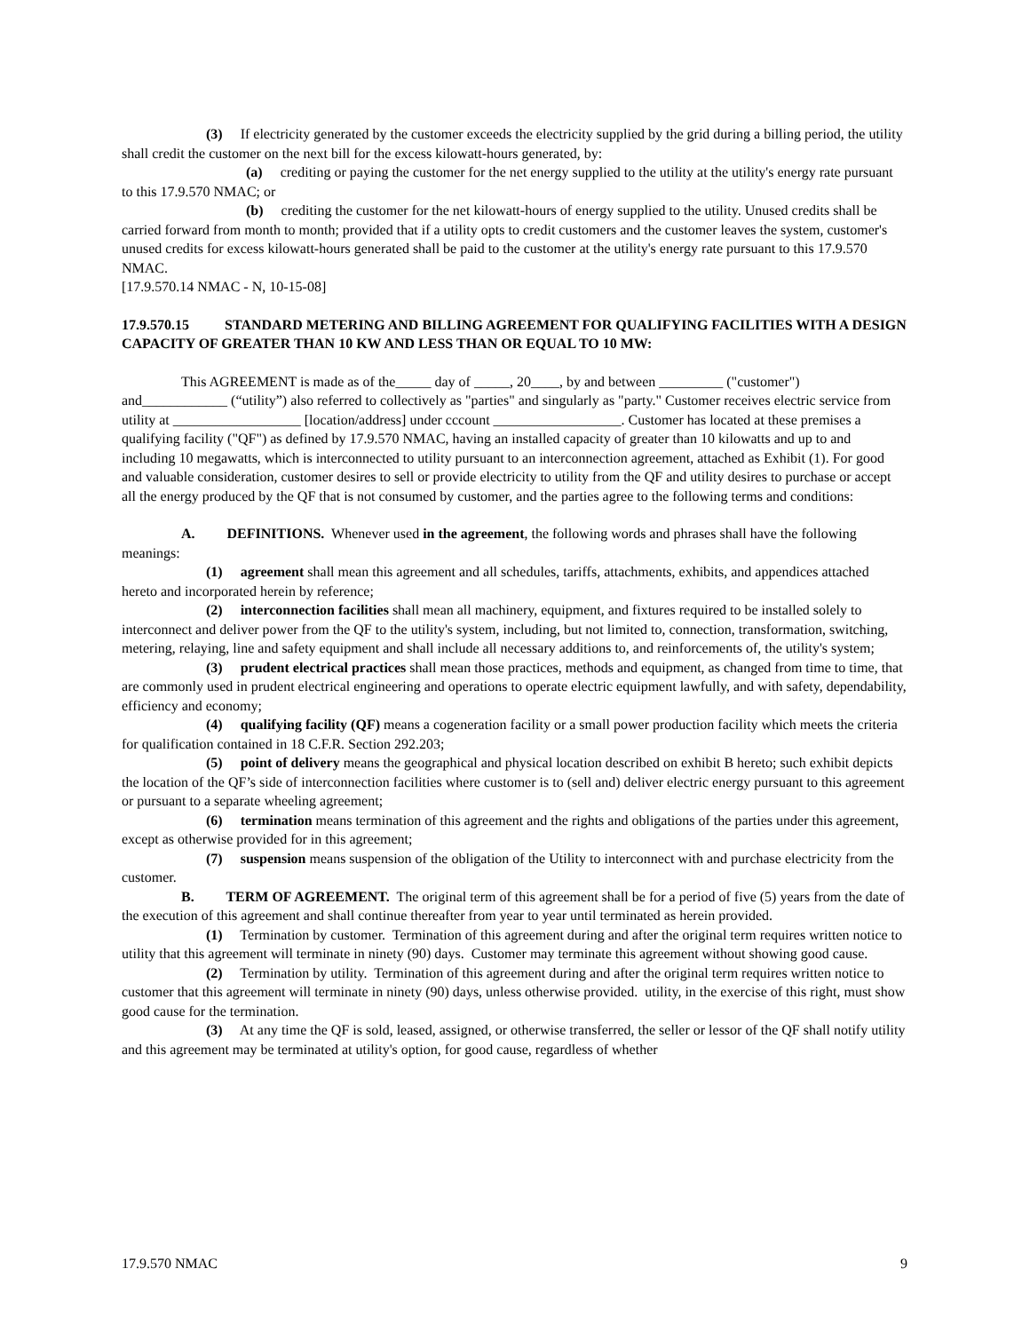(3) If electricity generated by the customer exceeds the electricity supplied by the grid during a billing period, the utility shall credit the customer on the next bill for the excess kilowatt-hours generated, by:
(a) crediting or paying the customer for the net energy supplied to the utility at the utility's energy rate pursuant to this 17.9.570 NMAC; or
(b) crediting the customer for the net kilowatt-hours of energy supplied to the utility. Unused credits shall be carried forward from month to month; provided that if a utility opts to credit customers and the customer leaves the system, customer's unused credits for excess kilowatt-hours generated shall be paid to the customer at the utility's energy rate pursuant to this 17.9.570 NMAC.
[17.9.570.14 NMAC - N, 10-15-08]
17.9.570.15 STANDARD METERING AND BILLING AGREEMENT FOR QUALIFYING FACILITIES WITH A DESIGN CAPACITY OF GREATER THAN 10 KW AND LESS THAN OR EQUAL TO 10 MW:
This AGREEMENT is made as of the_____ day of _____, 20____, by and between _________ ("customer") and____________ (“utility”) also referred to collectively as "parties" and singularly as "party." Customer receives electric service from utility at __________________ [location/address] under cccount __________________. Customer has located at these premises a qualifying facility ("QF") as defined by 17.9.570 NMAC, having an installed capacity of greater than 10 kilowatts and up to and including 10 megawatts, which is interconnected to utility pursuant to an interconnection agreement, attached as Exhibit (1). For good and valuable consideration, customer desires to sell or provide electricity to utility from the QF and utility desires to purchase or accept all the energy produced by the QF that is not consumed by customer, and the parties agree to the following terms and conditions:
A. DEFINITIONS. Whenever used in the agreement, the following words and phrases shall have the following meanings:
(1) agreement shall mean this agreement and all schedules, tariffs, attachments, exhibits, and appendices attached hereto and incorporated herein by reference;
(2) interconnection facilities shall mean all machinery, equipment, and fixtures required to be installed solely to interconnect and deliver power from the QF to the utility's system, including, but not limited to, connection, transformation, switching, metering, relaying, line and safety equipment and shall include all necessary additions to, and reinforcements of, the utility's system;
(3) prudent electrical practices shall mean those practices, methods and equipment, as changed from time to time, that are commonly used in prudent electrical engineering and operations to operate electric equipment lawfully, and with safety, dependability, efficiency and economy;
(4) qualifying facility (QF) means a cogeneration facility or a small power production facility which meets the criteria for qualification contained in 18 C.F.R. Section 292.203;
(5) point of delivery means the geographical and physical location described on exhibit B hereto; such exhibit depicts the location of the QF’s side of interconnection facilities where customer is to (sell and) deliver electric energy pursuant to this agreement or pursuant to a separate wheeling agreement;
(6) termination means termination of this agreement and the rights and obligations of the parties under this agreement, except as otherwise provided for in this agreement;
(7) suspension means suspension of the obligation of the Utility to interconnect with and purchase electricity from the customer.
B. TERM OF AGREEMENT. The original term of this agreement shall be for a period of five (5) years from the date of the execution of this agreement and shall continue thereafter from year to year until terminated as herein provided.
(1) Termination by customer. Termination of this agreement during and after the original term requires written notice to utility that this agreement will terminate in ninety (90) days. Customer may terminate this agreement without showing good cause.
(2) Termination by utility. Termination of this agreement during and after the original term requires written notice to customer that this agreement will terminate in ninety (90) days, unless otherwise provided. utility, in the exercise of this right, must show good cause for the termination.
(3) At any time the QF is sold, leased, assigned, or otherwise transferred, the seller or lessor of the QF shall notify utility and this agreement may be terminated at utility's option, for good cause, regardless of whether
17.9.570 NMAC 9